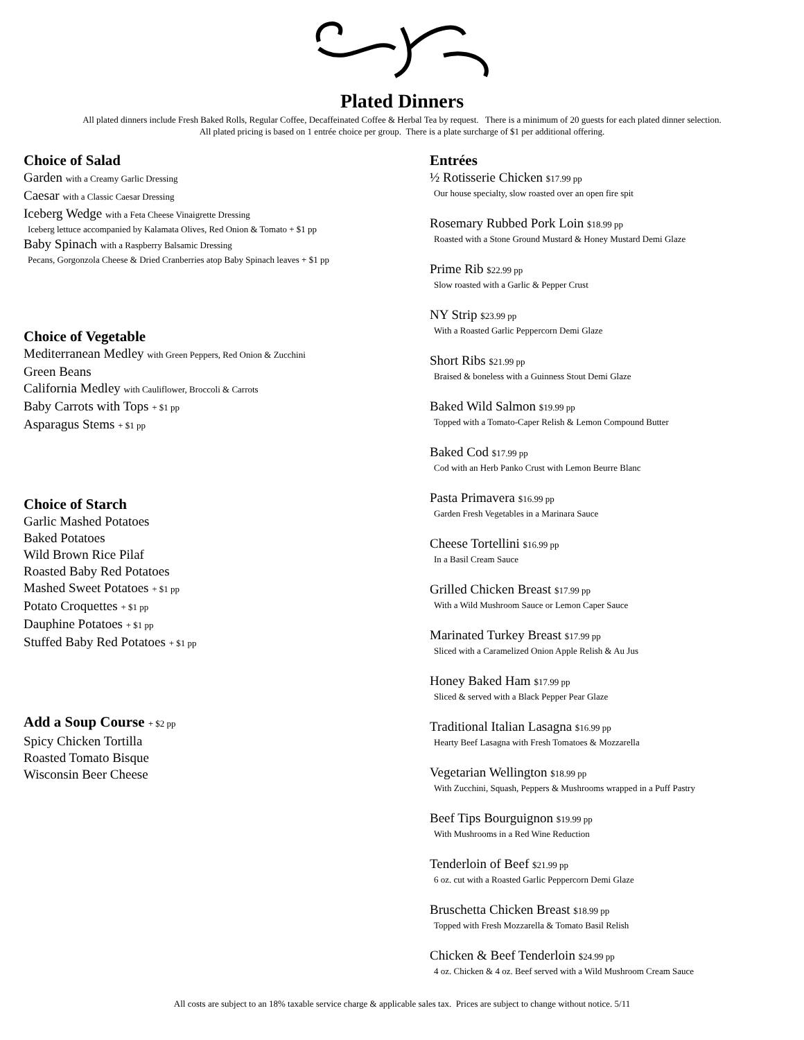Plated Dinners
All plated dinners include Fresh Baked Rolls, Regular Coffee, Decaffeinated Coffee & Herbal Tea by request. There is a minimum of 20 guests for each plated dinner selection.
All plated pricing is based on 1 entrée choice per group. There is a plate surcharge of $1 per additional offering.
Choice of Salad
Garden with a Creamy Garlic Dressing
Caesar with a Classic Caesar Dressing
Iceberg Wedge with a Feta Cheese Vinaigrette Dressing
Iceberg lettuce accompanied by Kalamata Olives, Red Onion & Tomato + $1 pp
Baby Spinach with a Raspberry Balsamic Dressing
Pecans, Gorgonzola Cheese & Dried Cranberries atop Baby Spinach leaves + $1 pp
Choice of Vegetable
Mediterranean Medley with Green Peppers, Red Onion & Zucchini
Green Beans
California Medley with Cauliflower, Broccoli & Carrots
Baby Carrots with Tops + $1 pp
Asparagus Stems + $1 pp
Choice of Starch
Garlic Mashed Potatoes
Baked Potatoes
Wild Brown Rice Pilaf
Roasted Baby Red Potatoes
Mashed Sweet Potatoes + $1 pp
Potato Croquettes + $1 pp
Dauphine Potatoes + $1 pp
Stuffed Baby Red Potatoes + $1 pp
Add a Soup Course + $2 pp
Spicy Chicken Tortilla
Roasted Tomato Bisque
Wisconsin Beer Cheese
Entrées
½ Rotisserie Chicken $17.99 pp
Our house specialty, slow roasted over an open fire spit
Rosemary Rubbed Pork Loin $18.99 pp
Roasted with a Stone Ground Mustard & Honey Mustard Demi Glaze
Prime Rib $22.99 pp
Slow roasted with a Garlic & Pepper Crust
NY Strip $23.99 pp
With a Roasted Garlic Peppercorn Demi Glaze
Short Ribs $21.99 pp
Braised & boneless with a Guinness Stout Demi Glaze
Baked Wild Salmon $19.99 pp
Topped with a Tomato-Caper Relish & Lemon Compound Butter
Baked Cod $17.99 pp
Cod with an Herb Panko Crust with Lemon Beurre Blanc
Pasta Primavera $16.99 pp
Garden Fresh Vegetables in a Marinara Sauce
Cheese Tortellini $16.99 pp
In a Basil Cream Sauce
Grilled Chicken Breast $17.99 pp
With a Wild Mushroom Sauce or Lemon Caper Sauce
Marinated Turkey Breast $17.99 pp
Sliced with a Caramelized Onion Apple Relish & Au Jus
Honey Baked Ham $17.99 pp
Sliced & served with a Black Pepper Pear Glaze
Traditional Italian Lasagna $16.99 pp
Hearty Beef Lasagna with Fresh Tomatoes & Mozzarella
Vegetarian Wellington $18.99 pp
With Zucchini, Squash, Peppers & Mushrooms wrapped in a Puff Pastry
Beef Tips Bourguignon $19.99 pp
With Mushrooms in a Red Wine Reduction
Tenderloin of Beef $21.99 pp
6 oz. cut with a Roasted Garlic Peppercorn Demi Glaze
Bruschetta Chicken Breast $18.99 pp
Topped with Fresh Mozzarella & Tomato Basil Relish
Chicken & Beef Tenderloin $24.99 pp
4 oz. Chicken & 4 oz. Beef served with a Wild Mushroom Cream Sauce
All costs are subject to an 18% taxable service charge & applicable sales tax. Prices are subject to change without notice. 5/11